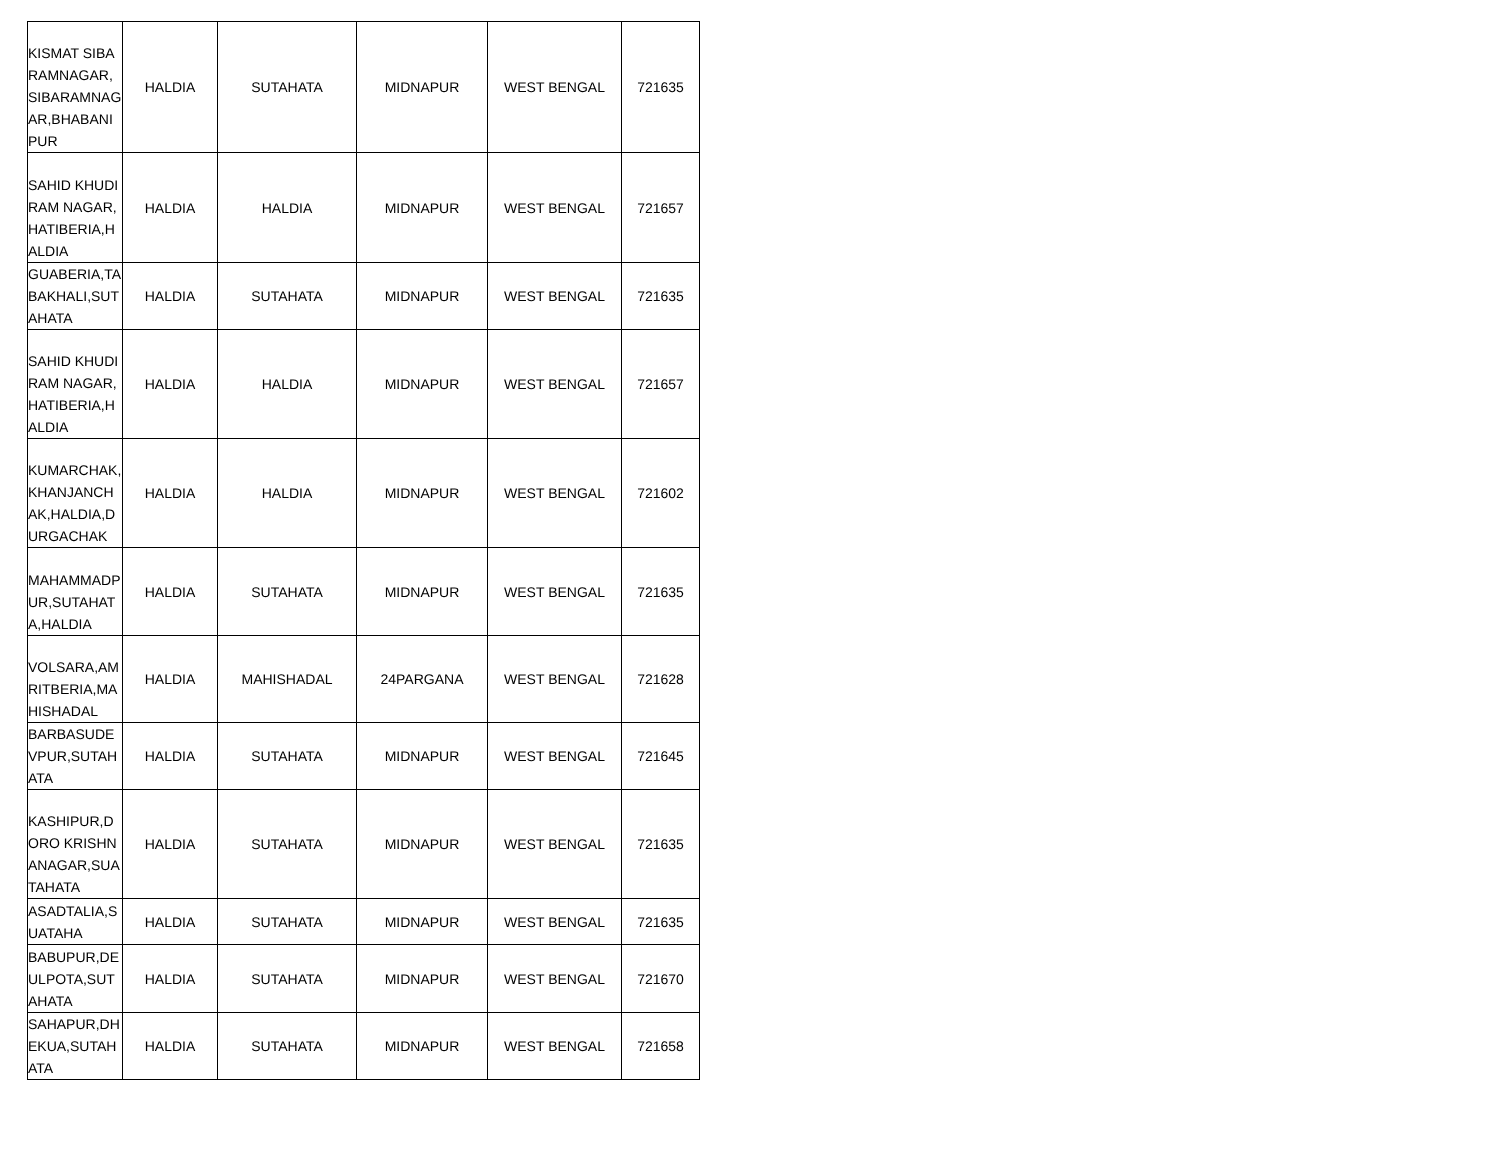| KISMAT SIBARAMNAGAR,SIBARAMNAGAR,BHABANIPUR | HALDIA | SUTAHATA | MIDNAPUR | WEST BENGAL | 721635 |
| SAHID KHUDIRAM NAGAR,HATIBERIA,HALDIA | HALDIA | HALDIA | MIDNAPUR | WEST BENGAL | 721657 |
| GUABERIA,TABAKHALI,SUTAHATA | HALDIA | SUTAHATA | MIDNAPUR | WEST BENGAL | 721635 |
| SAHID KHUDIRAM NAGAR,HATIBERIA,HALDIA | HALDIA | HALDIA | MIDNAPUR | WEST BENGAL | 721657 |
| KUMARCHAK,KHANJANCHAK,HALDIA,DURGACHAK | HALDIA | HALDIA | MIDNAPUR | WEST BENGAL | 721602 |
| MAHAMMADPUR,SUTAHATA,HALDIA | HALDIA | SUTAHATA | MIDNAPUR | WEST BENGAL | 721635 |
| VOLSARA,AMRITBERIA,MAHISHADAL | HALDIA | MAHISHADAL | 24PARGANA | WEST BENGAL | 721628 |
| BARBASUDEVPUR,SUTAHATA | HALDIA | SUTAHATA | MIDNAPUR | WEST BENGAL | 721645 |
| KASHIPUR,DORO KRISHNANAGAR,SUATAHATA | HALDIA | SUTAHATA | MIDNAPUR | WEST BENGAL | 721635 |
| ASADTALIA,SUATAHA | HALDIA | SUTAHATA | MIDNAPUR | WEST BENGAL | 721635 |
| BABUPUR,DEULPOTA,SUTAHATA | HALDIA | SUTAHATA | MIDNAPUR | WEST BENGAL | 721670 |
| SAHAPUR,DHEKUA,SUTAHATA | HALDIA | SUTAHATA | MIDNAPUR | WEST BENGAL | 721658 |